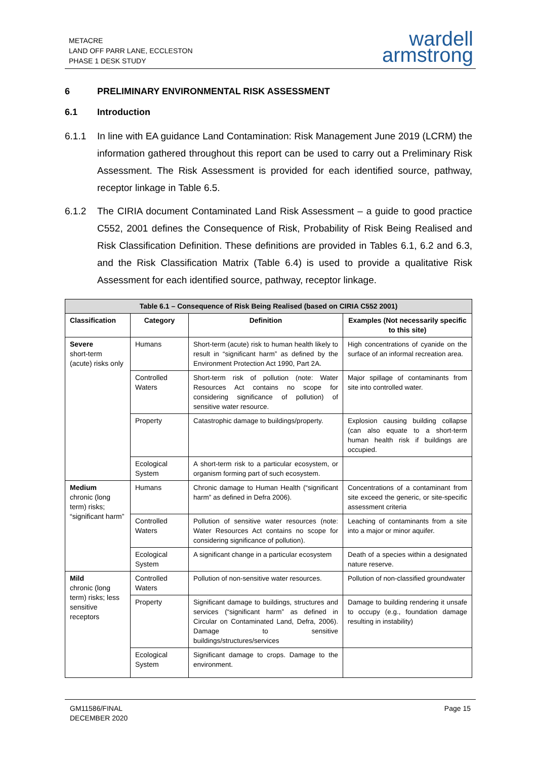METACRE
LAND OFF PARR LANE, ECCLESTON
PHASE 1 DESK STUDY
wardell
armstrong
6 PRELIMINARY ENVIRONMENTAL RISK ASSESSMENT
6.1 Introduction
6.1.1 In line with EA guidance Land Contamination: Risk Management June 2019 (LCRM) the information gathered throughout this report can be used to carry out a Preliminary Risk Assessment. The Risk Assessment is provided for each identified source, pathway, receptor linkage in Table 6.5.
6.1.2 The CIRIA document Contaminated Land Risk Assessment – a guide to good practice C552, 2001 defines the Consequence of Risk, Probability of Risk Being Realised and Risk Classification Definition. These definitions are provided in Tables 6.1, 6.2 and 6.3, and the Risk Classification Matrix (Table 6.4) is used to provide a qualitative Risk Assessment for each identified source, pathway, receptor linkage.
| Table 6.1 – Consequence of Risk Being Realised (based on CIRIA C552 2001) | | | |
| --- | --- | --- | --- |
| Classification | Category | Definition | Examples (Not necessarily specific to this site) |
| Severe short-term (acute) risks only | Humans | Short-term (acute) risk to human health likely to result in “significant harm” as defined by the Environment Protection Act 1990, Part 2A. | High concentrations of cyanide on the surface of an informal recreation area. |
| | Controlled Waters | Short-term risk of pollution (note: Water Resources Act contains no scope for considering significance of pollution) of sensitive water resource. | Major spillage of contaminants from site into controlled water. |
| | Property | Catastrophic damage to buildings/property. | Explosion causing building collapse (can also equate to a short-term human health risk if buildings are occupied. |
| | Ecological System | A short-term risk to a particular ecosystem, or organism forming part of such ecosystem. | |
| Medium chronic (long term) risks; “significant harm” | Humans | Chronic damage to Human Health (“significant harm” as defined in Defra 2006). | Concentrations of a contaminant from site exceed the generic, or site-specific assessment criteria |
| | Controlled Waters | Pollution of sensitive water resources (note: Water Resources Act contains no scope for considering significance of pollution). | Leaching of contaminants from a site into a major or minor aquifer. |
| | Ecological System | A significant change in a particular ecosystem | Death of a species within a designated nature reserve. |
| Mild chronic (long term) risks; less sensitive receptors | Controlled Waters | Pollution of non-sensitive water resources. | Pollution of non-classified groundwater |
| | Property | Significant damage to buildings, structures and services (“significant harm” as defined in Circular on Contaminated Land, Defra, 2006). Damage to sensitive buildings/structures/services | Damage to building rendering it unsafe to occupy (e.g., foundation damage resulting in instability) |
| | Ecological System | Significant damage to crops. Damage to the environment. | |
GM11586/FINAL
DECEMBER 2020
Page 15